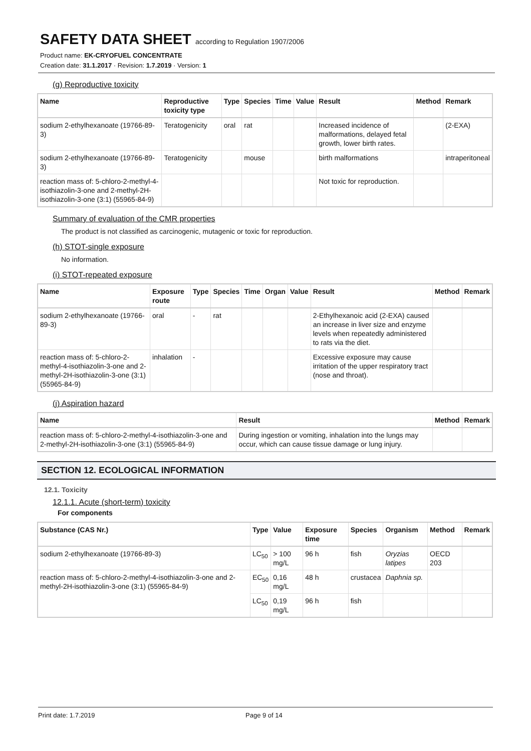SAFETY DATA SHEET according to Regulation 1907/2006
Product name: EK-CRYOFUEL CONCENTRATE
Creation date: 31.1.2017 · Revision: 1.7.2019 · Version: 1
(g) Reproductive toxicity
| Name | Reproductive toxicity type | Type | Species | Time | Value | Result | Method | Remark |
| --- | --- | --- | --- | --- | --- | --- | --- | --- |
| sodium 2-ethylhexanoate (19766-89-3) | Teratogenicity | oral | rat | | | Increased incidence of malformations, delayed fetal growth, lower birth rates. | | (2-EXA) |
| sodium 2-ethylhexanoate (19766-89-3) | Teratogenicity | | mouse | | | birth malformations | | intraperitoneal |
| reaction mass of: 5-chloro-2-methyl-4-isothiazolin-3-one and 2-methyl-2H-isothiazolin-3-one (3:1) (55965-84-9) | | | | | | Not toxic for reproduction. | | |
Summary of evaluation of the CMR properties
The product is not classified as carcinogenic, mutagenic or toxic for reproduction.
(h) STOT-single exposure
No information.
(i) STOT-repeated exposure
| Name | Exposure route | Type | Species | Time | Organ | Value | Result | Method | Remark |
| --- | --- | --- | --- | --- | --- | --- | --- | --- | --- |
| sodium 2-ethylhexanoate (19766-89-3) | oral | - | rat | | | | 2-Ethylhexanoic acid (2-EXA) caused an increase in liver size and enzyme levels when repeatedly administered to rats via the diet. | | |
| reaction mass of: 5-chloro-2-methyl-4-isothiazolin-3-one and 2-methyl-2H-isothiazolin-3-one (3:1) (55965-84-9) | inhalation | - | | | | | Excessive exposure may cause irritation of the upper respiratory tract (nose and throat). | | |
(j) Aspiration hazard
| Name | Result | Method | Remark |
| --- | --- | --- | --- |
| reaction mass of: 5-chloro-2-methyl-4-isothiazolin-3-one and 2-methyl-2H-isothiazolin-3-one (3:1) (55965-84-9) | During ingestion or vomiting, inhalation into the lungs may occur, which can cause tissue damage or lung injury. | | |
SECTION 12. ECOLOGICAL INFORMATION
12.1. Toxicity
12.1.1. Acute (short-term) toxicity
For components
| Substance (CAS Nr.) | Type | Value | Exposure time | Species | Organism | Method | Remark |
| --- | --- | --- | --- | --- | --- | --- | --- |
| sodium 2-ethylhexanoate (19766-89-3) | LC<sub>50</sub> | > 100 mg/L | 96 h | fish | Oryzias latipes | OECD 203 | |
| reaction mass of: 5-chloro-2-methyl-4-isothiazolin-3-one and 2-methyl-2H-isothiazolin-3-one (3:1) (55965-84-9) | EC<sub>50</sub> | 0,16 mg/L | 48 h | crustacea | Daphnia sp. | | |
| | LC<sub>50</sub> | 0,19 mg/L | 96 h | fish | | | |
Print date: 1.7.2019 Page 9 of 14